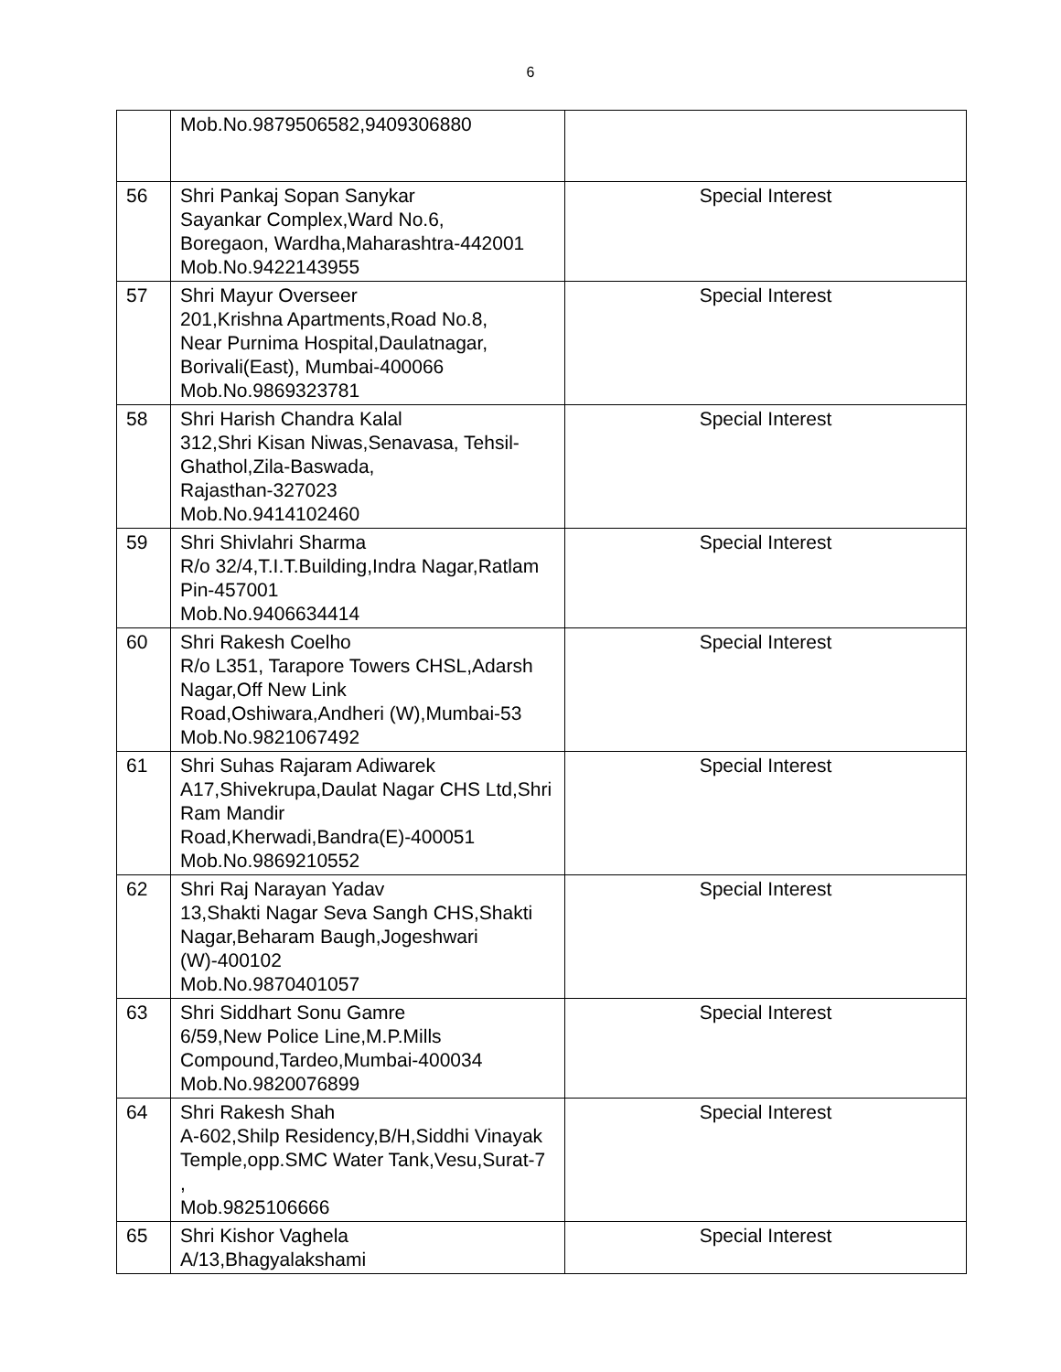6
| | Mob.No.9879506582,9409306880 | |
| 56 | Shri Pankaj Sopan Sanykar Sayankar Complex,Ward No.6, Boregaon, Wardha,Maharashtra-442001 Mob.No.9422143955 | Special Interest |
| 57 | Shri Mayur Overseer 201,Krishna Apartments,Road No.8, Near Purnima Hospital,Daulatnagar, Borivali(East), Mumbai-400066 Mob.No.9869323781 | Special Interest |
| 58 | Shri Harish Chandra Kalal 312,Shri Kisan Niwas,Senavasa, Tehsil-Ghathol,Zila-Baswada, Rajasthan-327023 Mob.No.9414102460 | Special Interest |
| 59 | Shri Shivlahri Sharma R/o 32/4,T.I.T.Building,Indra Nagar,Ratlam Pin-457001 Mob.No.9406634414 | Special Interest |
| 60 | Shri Rakesh Coelho R/o L351, Tarapore Towers CHSL,Adarsh Nagar,Off New Link Road,Oshiwara,Andheri (W),Mumbai-53 Mob.No.9821067492 | Special Interest |
| 61 | Shri Suhas Rajaram Adiwarek A17,Shivekrupa,Daulat Nagar CHS Ltd,Shri Ram Mandir Road,Kherwadi,Bandra(E)-400051 Mob.No.9869210552 | Special Interest |
| 62 | Shri Raj Narayan Yadav 13,Shakti Nagar Seva Sangh CHS,Shakti Nagar,Beharam Baugh,Jogeshwari (W)-400102 Mob.No.9870401057 | Special Interest |
| 63 | Shri Siddhart Sonu Gamre 6/59,New Police Line,M.P.Mills Compound,Tardeo,Mumbai-400034 Mob.No.9820076899 | Special Interest |
| 64 | Shri Rakesh Shah A-602,Shilp Residency,B/H,Siddhi Vinayak Temple,opp.SMC Water Tank,Vesu,Surat-7 , Mob.9825106666 | Special Interest |
| 65 | Shri Kishor Vaghela A/13,Bhagyalakshami | Special Interest |